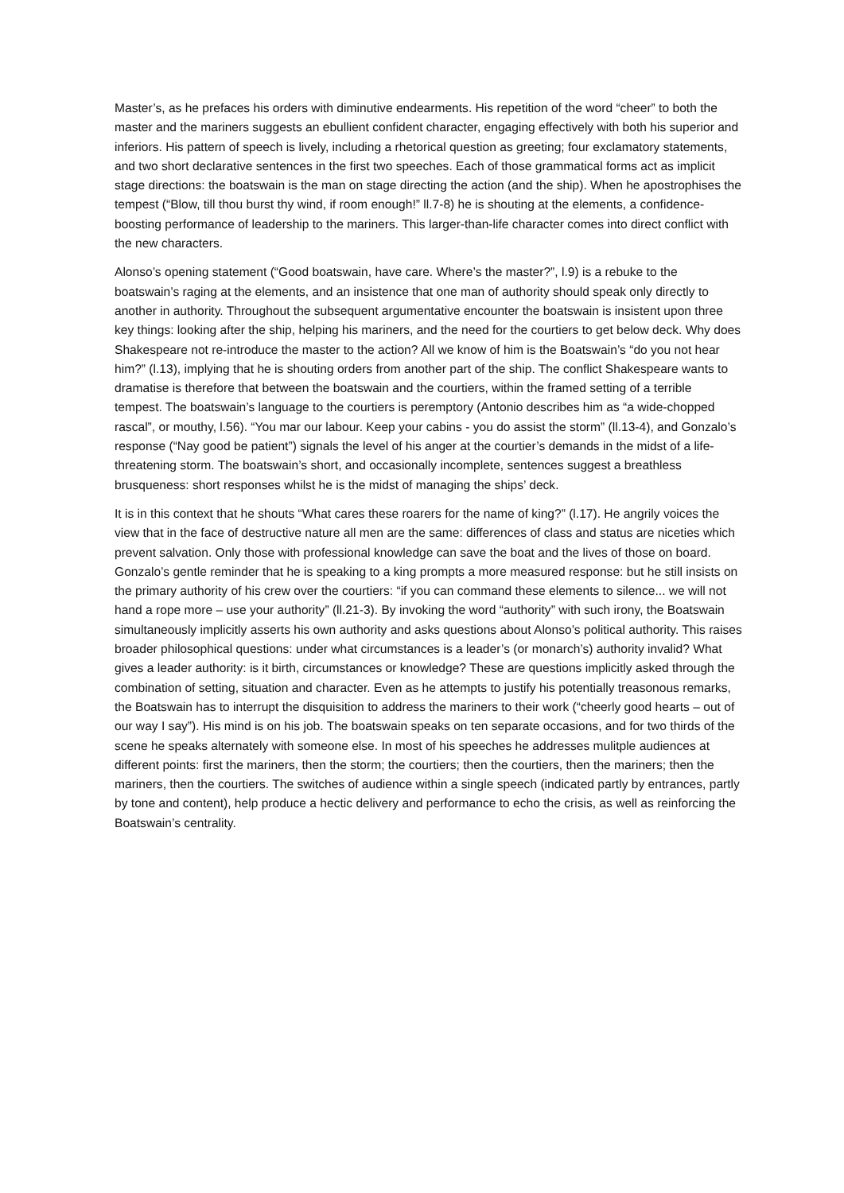Master’s, as he prefaces his orders with diminutive endearments. His repetition of the word “cheer” to both the master and the mariners suggests an ebullient confident character, engaging effectively with both his superior and inferiors. His pattern of speech is lively, including a rhetorical question as greeting; four exclamatory statements, and two short declarative sentences in the first two speeches. Each of those grammatical forms act as implicit stage directions: the boatswain is the man on stage directing the action (and the ship). When he apostrophises the tempest (“Blow, till thou burst thy wind, if room enough!” ll.7-8) he is shouting at the elements, a confidence-boosting performance of leadership to the mariners. This larger-than-life character comes into direct conflict with the new characters.
Alonso’s opening statement (“Good boatswain, have care. Where’s the master?”, l.9) is a rebuke to the boatswain’s raging at the elements, and an insistence that one man of authority should speak only directly to another in authority. Throughout the subsequent argumentative encounter the boatswain is insistent upon three key things: looking after the ship, helping his mariners, and the need for the courtiers to get below deck. Why does Shakespeare not re-introduce the master to the action? All we know of him is the Boatswain’s “do you not hear him?” (l.13), implying that he is shouting orders from another part of the ship. The conflict Shakespeare wants to dramatise is therefore that between the boatswain and the courtiers, within the framed setting of a terrible tempest. The boatswain’s language to the courtiers is peremptory (Antonio describes him as “a wide-chopped rascal”, or mouthy, l.56). “You mar our labour. Keep your cabins - you do assist the storm” (ll.13-4), and Gonzalo’s response (“Nay good be patient”) signals the level of his anger at the courtier’s demands in the midst of a life-threatening storm. The boatswain’s short, and occasionally incomplete, sentences suggest a breathless brusqueness: short responses whilst he is the midst of managing the ships’ deck.
It is in this context that he shouts “What cares these roarers for the name of king?” (l.17). He angrily voices the view that in the face of destructive nature all men are the same: differences of class and status are niceties which prevent salvation. Only those with professional knowledge can save the boat and the lives of those on board. Gonzalo’s gentle reminder that he is speaking to a king prompts a more measured response: but he still insists on the primary authority of his crew over the courtiers: “if you can command these elements to silence... we will not hand a rope more – use your authority” (ll.21-3). By invoking the word “authority” with such irony, the Boatswain simultaneously implicitly asserts his own authority and asks questions about Alonso’s political authority. This raises broader philosophical questions: under what circumstances is a leader’s (or monarch’s) authority invalid? What gives a leader authority: is it birth, circumstances or knowledge? These are questions implicitly asked through the combination of setting, situation and character. Even as he attempts to justify his potentially treasonous remarks, the Boatswain has to interrupt the disquisition to address the mariners to their work (“cheerly good hearts – out of our way I say”). His mind is on his job. The boatswain speaks on ten separate occasions, and for two thirds of the scene he speaks alternately with someone else. In most of his speeches he addresses mulitple audiences at different points: first the mariners, then the storm; the courtiers; then the courtiers, then the mariners; then the mariners, then the courtiers. The switches of audience within a single speech (indicated partly by entrances, partly by tone and content), help produce a hectic delivery and performance to echo the crisis, as well as reinforcing the Boatswain’s centrality.